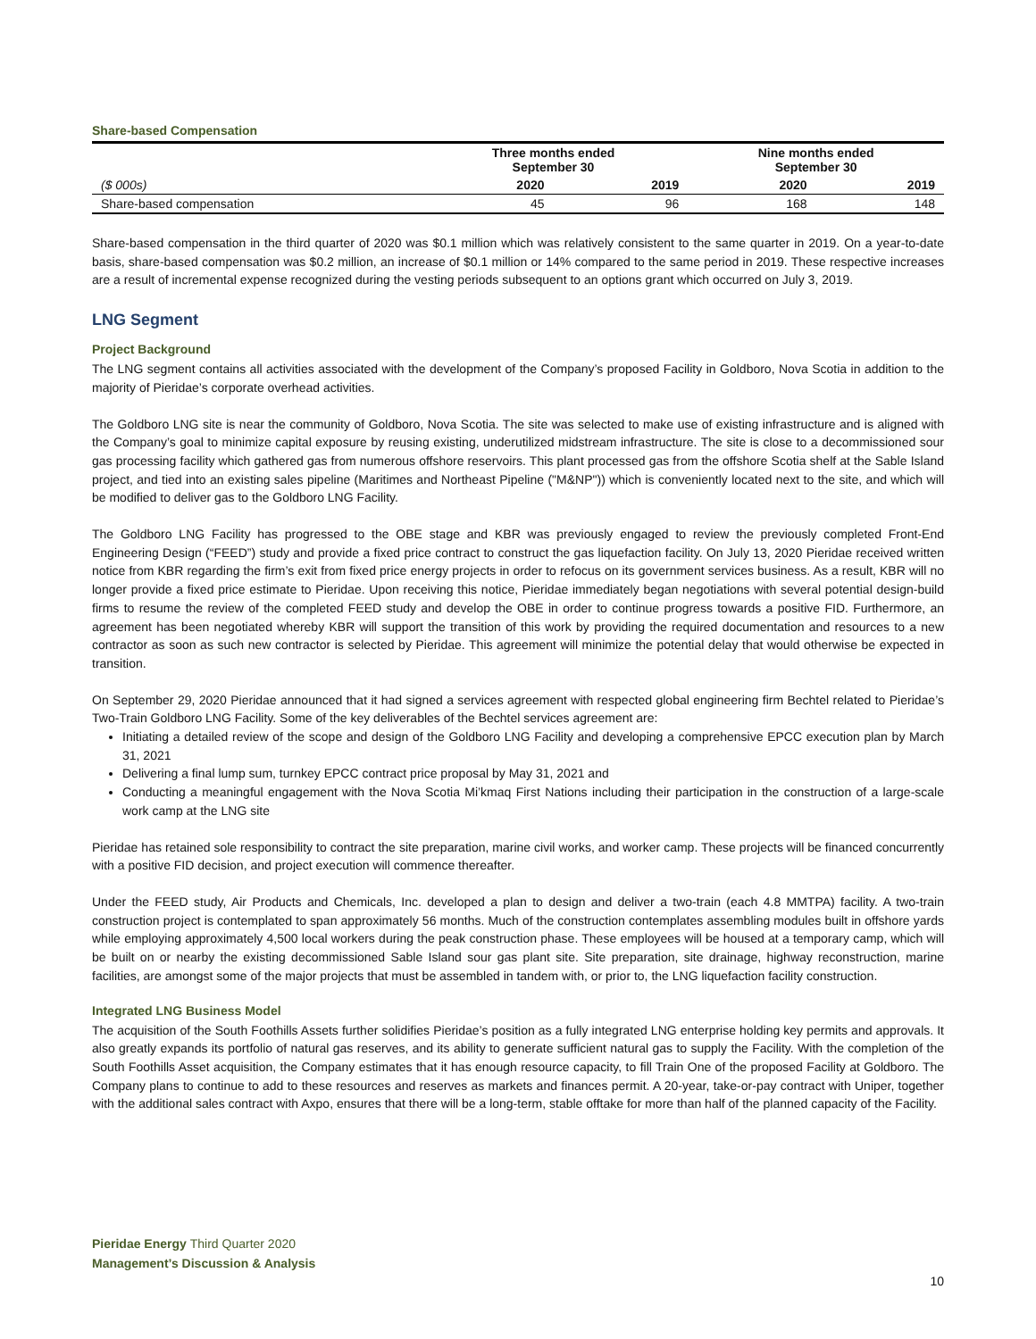Share-based Compensation
| | Three months ended September 30 | | Nine months ended September 30 | |
| --- | --- | --- | --- | --- |
| ($ 000s) | 2020 | 2019 | 2020 | 2019 |
| Share-based compensation | 45 | 96 | 168 | 148 |
Share-based compensation in the third quarter of 2020 was $0.1 million which was relatively consistent to the same quarter in 2019. On a year-to-date basis, share-based compensation was $0.2 million, an increase of $0.1 million or 14% compared to the same period in 2019. These respective increases are a result of incremental expense recognized during the vesting periods subsequent to an options grant which occurred on July 3, 2019.
LNG Segment
Project Background
The LNG segment contains all activities associated with the development of the Company’s proposed Facility in Goldboro, Nova Scotia in addition to the majority of Pieridae’s corporate overhead activities.
The Goldboro LNG site is near the community of Goldboro, Nova Scotia. The site was selected to make use of existing infrastructure and is aligned with the Company’s goal to minimize capital exposure by reusing existing, underutilized midstream infrastructure. The site is close to a decommissioned sour gas processing facility which gathered gas from numerous offshore reservoirs. This plant processed gas from the offshore Scotia shelf at the Sable Island project, and tied into an existing sales pipeline (Maritimes and Northeast Pipeline ("M&NP")) which is conveniently located next to the site, and which will be modified to deliver gas to the Goldboro LNG Facility.
The Goldboro LNG Facility has progressed to the OBE stage and KBR was previously engaged to review the previously completed Front-End Engineering Design (“FEED”) study and provide a fixed price contract to construct the gas liquefaction facility. On July 13, 2020 Pieridae received written notice from KBR regarding the firm’s exit from fixed price energy projects in order to refocus on its government services business. As a result, KBR will no longer provide a fixed price estimate to Pieridae. Upon receiving this notice, Pieridae immediately began negotiations with several potential design-build firms to resume the review of the completed FEED study and develop the OBE in order to continue progress towards a positive FID. Furthermore, an agreement has been negotiated whereby KBR will support the transition of this work by providing the required documentation and resources to a new contractor as soon as such new contractor is selected by Pieridae. This agreement will minimize the potential delay that would otherwise be expected in transition.
On September 29, 2020 Pieridae announced that it had signed a services agreement with respected global engineering firm Bechtel related to Pieridae’s Two-Train Goldboro LNG Facility. Some of the key deliverables of the Bechtel services agreement are:
Initiating a detailed review of the scope and design of the Goldboro LNG Facility and developing a comprehensive EPCC execution plan by March 31, 2021
Delivering a final lump sum, turnkey EPCC contract price proposal by May 31, 2021 and
Conducting a meaningful engagement with the Nova Scotia Mi’kmaq First Nations including their participation in the construction of a large-scale work camp at the LNG site
Pieridae has retained sole responsibility to contract the site preparation, marine civil works, and worker camp. These projects will be financed concurrently with a positive FID decision, and project execution will commence thereafter.
Under the FEED study, Air Products and Chemicals, Inc. developed a plan to design and deliver a two-train (each 4.8 MMTPA) facility. A two-train construction project is contemplated to span approximately 56 months. Much of the construction contemplates assembling modules built in offshore yards while employing approximately 4,500 local workers during the peak construction phase. These employees will be housed at a temporary camp, which will be built on or nearby the existing decommissioned Sable Island sour gas plant site. Site preparation, site drainage, highway reconstruction, marine facilities, are amongst some of the major projects that must be assembled in tandem with, or prior to, the LNG liquefaction facility construction.
Integrated LNG Business Model
The acquisition of the South Foothills Assets further solidifies Pieridae’s position as a fully integrated LNG enterprise holding key permits and approvals. It also greatly expands its portfolio of natural gas reserves, and its ability to generate sufficient natural gas to supply the Facility. With the completion of the South Foothills Asset acquisition, the Company estimates that it has enough resource capacity, to fill Train One of the proposed Facility at Goldboro. The Company plans to continue to add to these resources and reserves as markets and finances permit. A 20-year, take-or-pay contract with Uniper, together with the additional sales contract with Axpo, ensures that there will be a long-term, stable offtake for more than half of the planned capacity of the Facility.
Pieridae Energy Third Quarter 2020
Management’s Discussion & Analysis
10